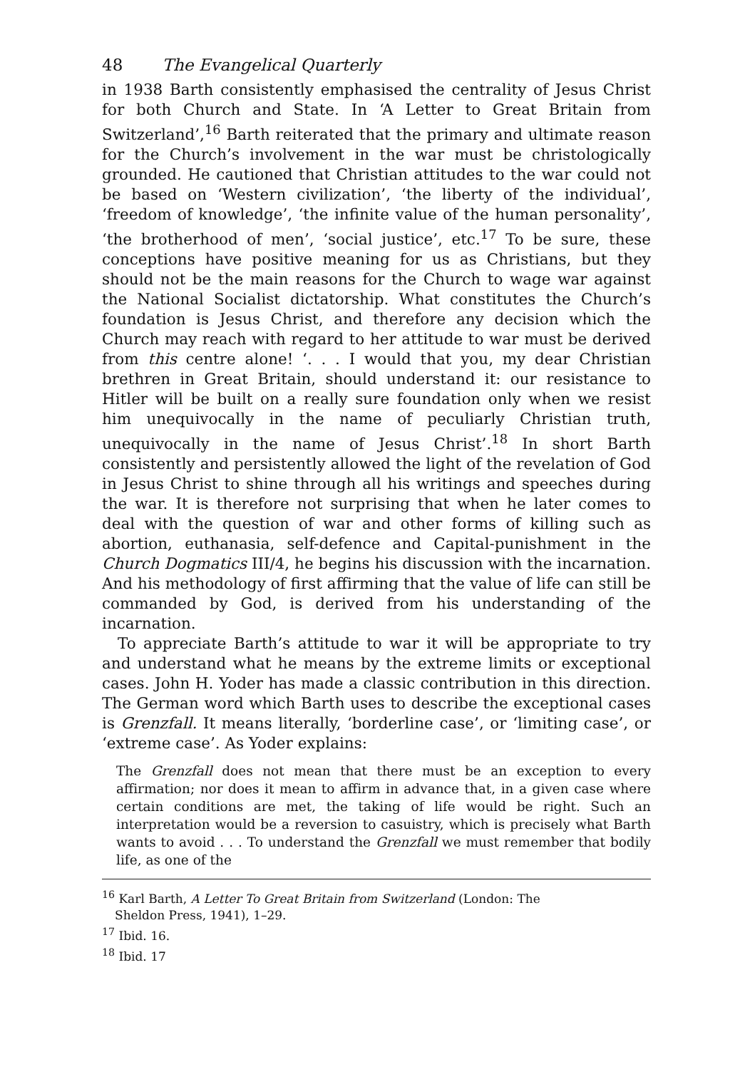48 The Evangelical Quarterly
in 1938 Barth consistently emphasised the centrality of Jesus Christ for both Church and State. In ‘A Letter to Great Britain from Switzerland’,<sup>16</sup> Barth reiterated that the primary and ultimate reason for the Church’s involvement in the war must be christologically grounded. He cautioned that Christian attitudes to the war could not be based on ‘Western civilization’, ‘the liberty of the individual’, ‘freedom of knowledge’, ‘the infinite value of the human personality’, ‘the brotherhood of men’, ‘social justice’, etc.<sup>17</sup> To be sure, these conceptions have positive meaning for us as Christians, but they should not be the main reasons for the Church to wage war against the National Socialist dictatorship. What constitutes the Church’s foundation is Jesus Christ, and therefore any decision which the Church may reach with regard to her attitude to war must be derived from this centre alone! ‘. . . I would that you, my dear Christian brethren in Great Britain, should understand it: our resistance to Hitler will be built on a really sure foundation only when we resist him unequivocally in the name of peculiarly Christian truth, unequivocally in the name of Jesus Christ’.<sup>18</sup> In short Barth consistently and persistently allowed the light of the revelation of God in Jesus Christ to shine through all his writings and speeches during the war. It is therefore not surprising that when he later comes to deal with the question of war and other forms of killing such as abortion, euthanasia, self-defence and Capital-punishment in the Church Dogmatics III/4, he begins his discussion with the incarnation. And his methodology of first affirming that the value of life can still be commanded by God, is derived from his understanding of the incarnation.
To appreciate Barth’s attitude to war it will be appropriate to try and understand what he means by the extreme limits or exceptional cases. John H. Yoder has made a classic contribution in this direction. The German word which Barth uses to describe the exceptional cases is Grenzfall. It means literally, ‘borderline case’, or ‘limiting case’, or ‘extreme case’. As Yoder explains:
The Grenzfall does not mean that there must be an exception to every affirmation; nor does it mean to affirm in advance that, in a given case where certain conditions are met, the taking of life would be right. Such an interpretation would be a reversion to casuistry, which is precisely what Barth wants to avoid . . . To understand the Grenzfall we must remember that bodily life, as one of the
<sup>16</sup> Karl Barth, A Letter To Great Britain from Switzerland (London: The
Sheldon Press, 1941), 1–29.
<sup>17</sup> Ibid. 16.
<sup>18</sup> Ibid. 17